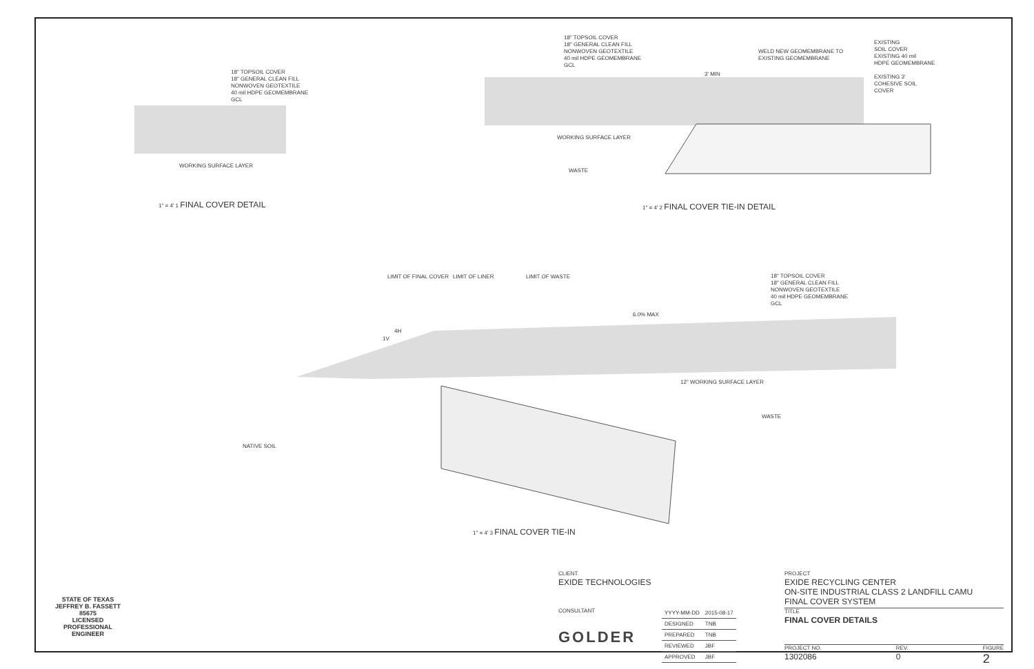18" TOPSOIL COVER
18" GENERAL CLEAN FILL
NONWOVEN GEOTEXTILE
40 mil HDPE GEOMEMBRANE
GCL
WORKING SURFACE LAYER
1" = 4' 1 FINAL COVER DETAIL
18" TOPSOIL COVER
18" GENERAL CLEAN FILL
NONWOVEN GEOTEXTILE
40 mil HDPE GEOMEMBRANE
GCL
WELD NEW GEOMEMBRANE TO
EXISTING GEOMEMBRANE
EXISTING
SOIL COVER
EXISTING 40 mil
HDPE GEOMEMBRANE
EXISTING 3'
COHESIVE SOIL
COVER
3' MIN
WORKING SURFACE LAYER
WASTE
1" = 4' 2 FINAL COVER TIE-IN DETAIL
LIMIT OF FINAL COVER LIMIT OF LINER LIMIT OF WASTE
18" TOPSOIL COVER
18" GENERAL CLEAN FILL
NONWOVEN GEOTEXTILE
40 mil HDPE GEOMEMBRANE
GCL
6.0% MAX
4H
1V
12" WORKING SURFACE LAYER
WASTE
NATIVE SOIL
1" = 4' 3 FINAL COVER TIE-IN
STATE OF TEXAS
JEFFREY B. FASSETT
85675
LICENSED
PROFESSIONAL ENGINEER
CLIENT
EXIDE TECHNOLOGIES
CONSULTANT
GOLDER
| YYYY-MM-DD | 2015-08-17 |
| DESIGNED | TNB |
| PREPARED | TNB |
| REVIEWED | JBF |
| APPROVED | JBF |
PROJECT
EXIDE RECYCLING CENTER
ON-SITE INDUSTRIAL CLASS 2 LANDFILL CAMU
FINAL COVER SYSTEM
TITLE
FINAL COVER DETAILS
PROJECT NO.
1302086
REV.
0
FIGURE
2